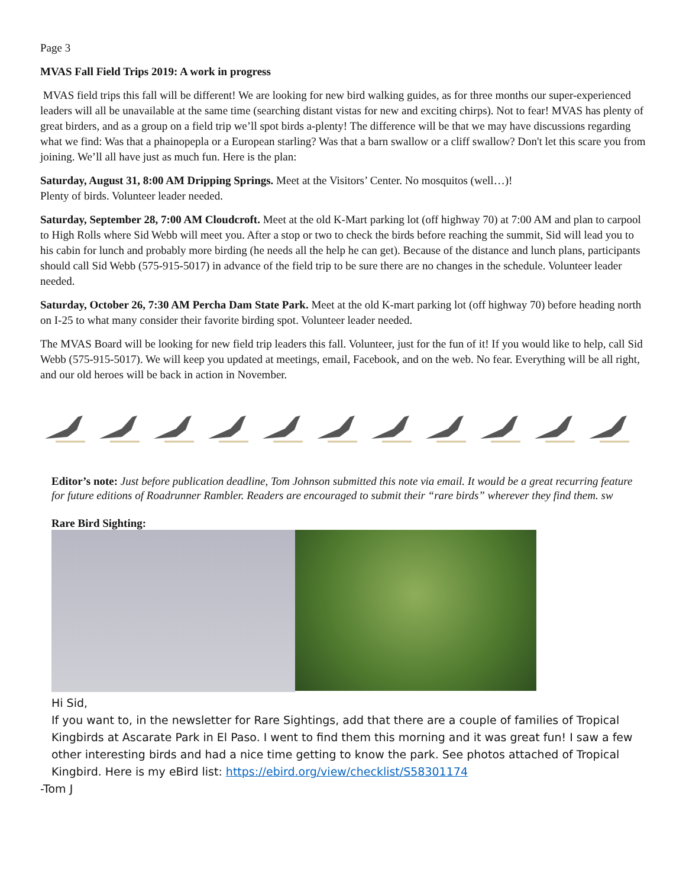Page 3
MVAS Fall Field Trips 2019: A work in progress
MVAS field trips this fall will be different! We are looking for new bird walking guides, as for three months our super-experienced leaders will all be unavailable at the same time (searching distant vistas for new and exciting chirps). Not to fear! MVAS has plenty of great birders, and as a group on a field trip we’ll spot birds a-plenty! The difference will be that we may have discussions regarding what we find: Was that a phainopepla or a European starling? Was that a barn swallow or a cliff swallow? Don't let this scare you from joining. We’ll all have just as much fun. Here is the plan:
Saturday, August 31, 8:00 AM Dripping Springs. Meet at the Visitors’ Center. No mosquitos (well…)!
Plenty of birds. Volunteer leader needed.
Saturday, September 28, 7:00 AM Cloudcroft. Meet at the old K-Mart parking lot (off highway 70) at 7:00 AM and plan to carpool to High Rolls where Sid Webb will meet you. After a stop or two to check the birds before reaching the summit, Sid will lead you to his cabin for lunch and probably more birding (he needs all the help he can get). Because of the distance and lunch plans, participants should call Sid Webb (575-915-5017) in advance of the field trip to be sure there are no changes in the schedule. Volunteer leader needed.
Saturday, October 26, 7:30 AM Percha Dam State Park. Meet at the old K-mart parking lot (off highway 70) before heading north on I-25 to what many consider their favorite birding spot. Volunteer leader needed.
The MVAS Board will be looking for new field trip leaders this fall. Volunteer, just for the fun of it! If you would like to help, call Sid Webb (575-915-5017). We will keep you updated at meetings, email, Facebook, and on the web. No fear. Everything will be all right, and our old heroes will be back in action in November.
Editor’s note: Just before publication deadline, Tom Johnson submitted this note via email. It would be a great recurring feature for future editions of Roadrunner Rambler. Readers are encouraged to submit their “rare birds” wherever they find them. sw
Rare Bird Sighting:
Hi Sid,
If you want to, in the newsletter for Rare Sightings, add that there are a couple of families of Tropical Kingbirds at Ascarate Park in El Paso. I went to find them this morning and it was great fun! I saw a few other interesting birds and had a nice time getting to know the park. See photos attached of Tropical Kingbird. Here is my eBird list: https://ebird.org/view/checklist/S58301174
-Tom J